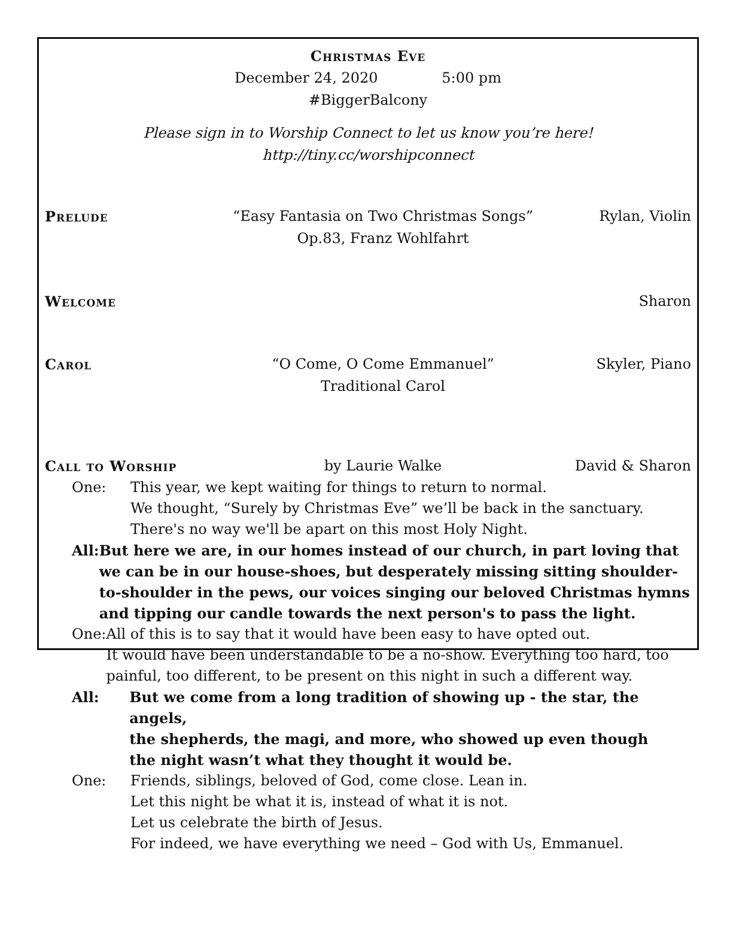Christmas Eve
December 24, 2020 5:00 pm
#BiggerBalcony
Please sign in to Worship Connect to let us know you’re here!
http://tiny.cc/worshipconnect
Prelude “Easy Fantasia on Two Christmas Songs”
Op.83, Franz Wohlfahrt Rylan, Violin
Welcome Sharon
Carol “O Come, O Come Emmanuel”
Traditional Carol Skyler, Piano
Call to Worship by Laurie Walke David & Sharon
One: This year, we kept waiting for things to return to normal.
We thought, “Surely by Christmas Eve” we’ll be back in the sanctuary.
There's no way we'll be apart on this most Holy Night.
All: But here we are, in our homes instead of our church, in part loving that we can be in our house-shoes, but desperately missing sitting shoulder-to-shoulder in the pews, our voices singing our beloved Christmas hymns and tipping our candle towards the next person's to pass the light.
One: All of this is to say that it would have been easy to have opted out.
It would have been understandable to be a no-show. Everything too hard, too painful, too different, to be present on this night in such a different way.
All: But we come from a long tradition of showing up - the star, the angels,
the shepherds, the magi, and more, who showed up even though
the night wasn’t what they thought it would be.
One: Friends, siblings, beloved of God, come close. Lean in.
Let this night be what it is, instead of what it is not.
Let us celebrate the birth of Jesus.
For indeed, we have everything we need – God with Us, Emmanuel.